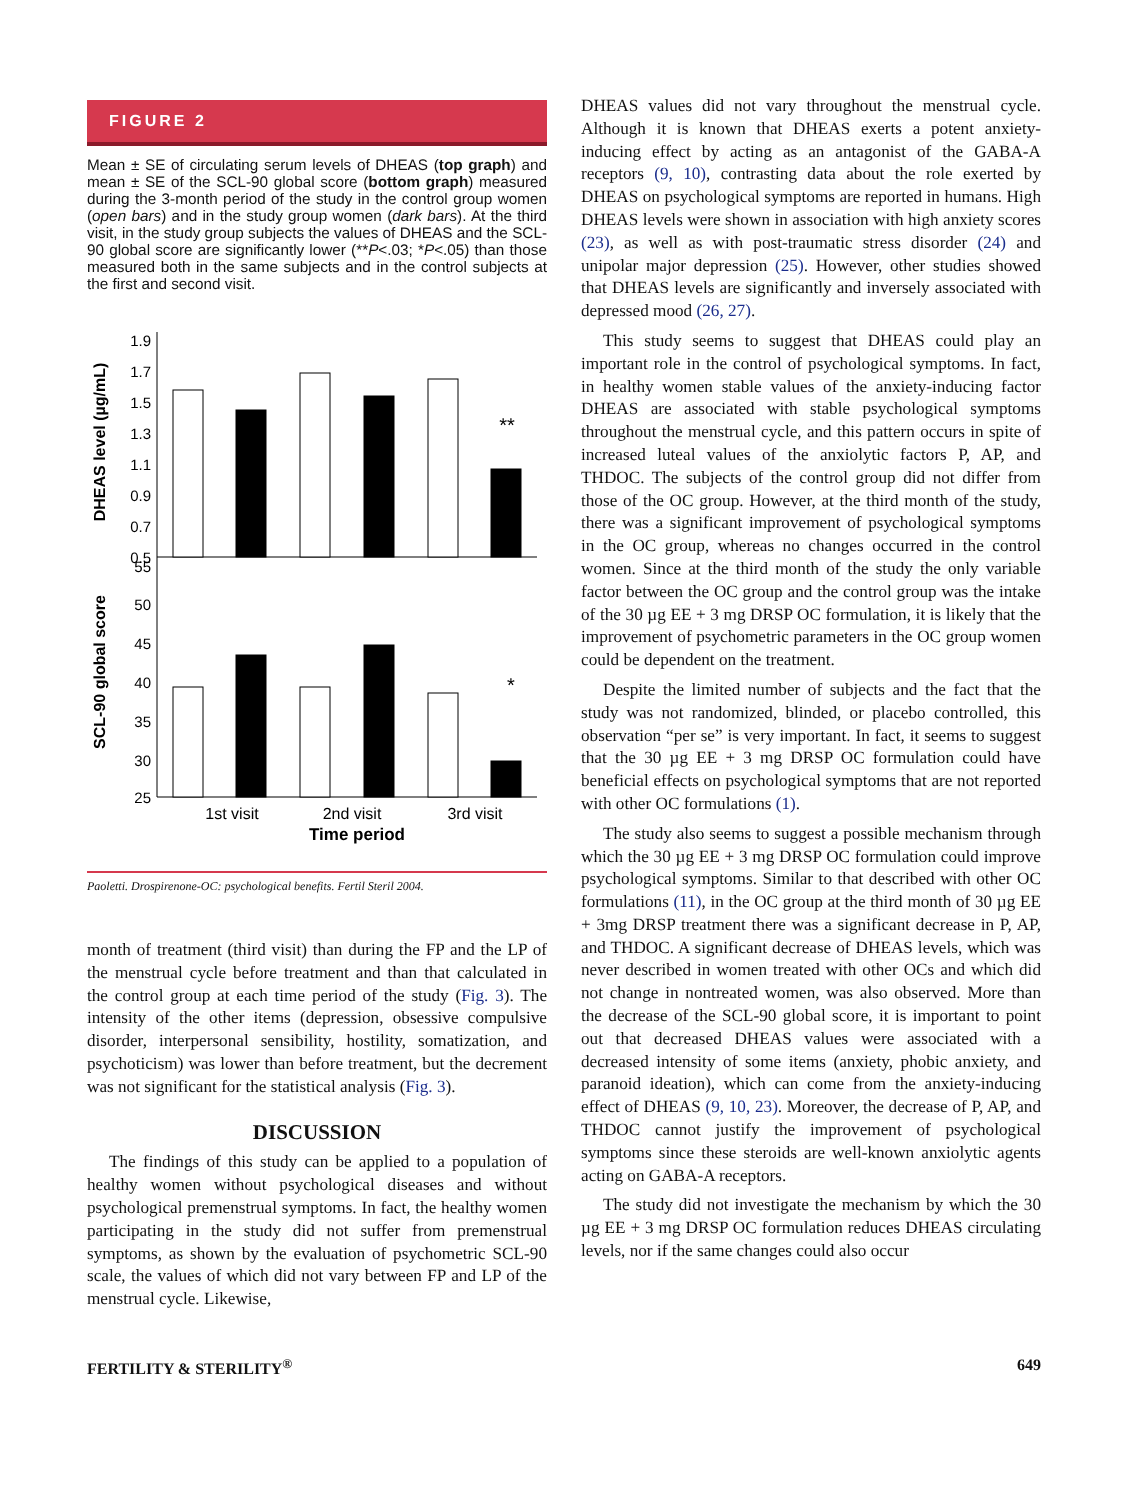FIGURE 2
Mean ± SE of circulating serum levels of DHEAS (top graph) and mean ± SE of the SCL-90 global score (bottom graph) measured during the 3-month period of the study in the control group women (open bars) and in the study group women (dark bars). At the third visit, in the study group subjects the values of DHEAS and the SCL-90 global score are significantly lower (**P<.03; *P<.05) than those measured both in the same subjects and in the control subjects at the first and second visit.
DHEAS level (µg/mL)
SCL-90 global score
1.9
1.7
1.5
1.3
1.1
0.9
0.7
0.5
55
50
45
40
35
30
25
**
*
1st visit
2nd visit
3rd visit
Time period
Paoletti. Drospirenone-OC: psychological benefits. Fertil Steril 2004.
month of treatment (third visit) than during the FP and the LP of the menstrual cycle before treatment and than that calculated in the control group at each time period of the study (Fig. 3). The intensity of the other items (depression, obsessive compulsive disorder, interpersonal sensibility, hostility, somatization, and psychoticism) was lower than before treatment, but the decrement was not significant for the statistical analysis (Fig. 3).
DISCUSSION
The findings of this study can be applied to a population of healthy women without psychological diseases and without psychological premenstrual symptoms. In fact, the healthy women participating in the study did not suffer from premenstrual symptoms, as shown by the evaluation of psychometric SCL-90 scale, the values of which did not vary between FP and LP of the menstrual cycle. Likewise,
DHEAS values did not vary throughout the menstrual cycle. Although it is known that DHEAS exerts a potent anxiety-inducing effect by acting as an antagonist of the GABA-A receptors (9, 10), contrasting data about the role exerted by DHEAS on psychological symptoms are reported in humans. High DHEAS levels were shown in association with high anxiety scores (23), as well as with post-traumatic stress disorder (24) and unipolar major depression (25). However, other studies showed that DHEAS levels are significantly and inversely associated with depressed mood (26, 27).
This study seems to suggest that DHEAS could play an important role in the control of psychological symptoms. In fact, in healthy women stable values of the anxiety-inducing factor DHEAS are associated with stable psychological symptoms throughout the menstrual cycle, and this pattern occurs in spite of increased luteal values of the anxiolytic factors P, AP, and THDOC. The subjects of the control group did not differ from those of the OC group. However, at the third month of the study, there was a significant improvement of psychological symptoms in the OC group, whereas no changes occurred in the control women. Since at the third month of the study the only variable factor between the OC group and the control group was the intake of the 30 µg EE + 3 mg DRSP OC formulation, it is likely that the improvement of psychometric parameters in the OC group women could be dependent on the treatment.
Despite the limited number of subjects and the fact that the study was not randomized, blinded, or placebo controlled, this observation “per se” is very important. In fact, it seems to suggest that the 30 µg EE + 3 mg DRSP OC formulation could have beneficial effects on psychological symptoms that are not reported with other OC formulations (1).
The study also seems to suggest a possible mechanism through which the 30 µg EE + 3 mg DRSP OC formulation could improve psychological symptoms. Similar to that described with other OC formulations (11), in the OC group at the third month of 30 µg EE + 3mg DRSP treatment there was a significant decrease in P, AP, and THDOC. A significant decrease of DHEAS levels, which was never described in women treated with other OCs and which did not change in nontreated women, was also observed. More than the decrease of the SCL-90 global score, it is important to point out that decreased DHEAS values were associated with a decreased intensity of some items (anxiety, phobic anxiety, and paranoid ideation), which can come from the anxiety-inducing effect of DHEAS (9, 10, 23). Moreover, the decrease of P, AP, and THDOC cannot justify the improvement of psychological symptoms since these steroids are well-known anxiolytic agents acting on GABA-A receptors.
The study did not investigate the mechanism by which the 30 µg EE + 3 mg DRSP OC formulation reduces DHEAS circulating levels, nor if the same changes could also occur
FERTILITY & STERILITY<sup>®</sup> 649